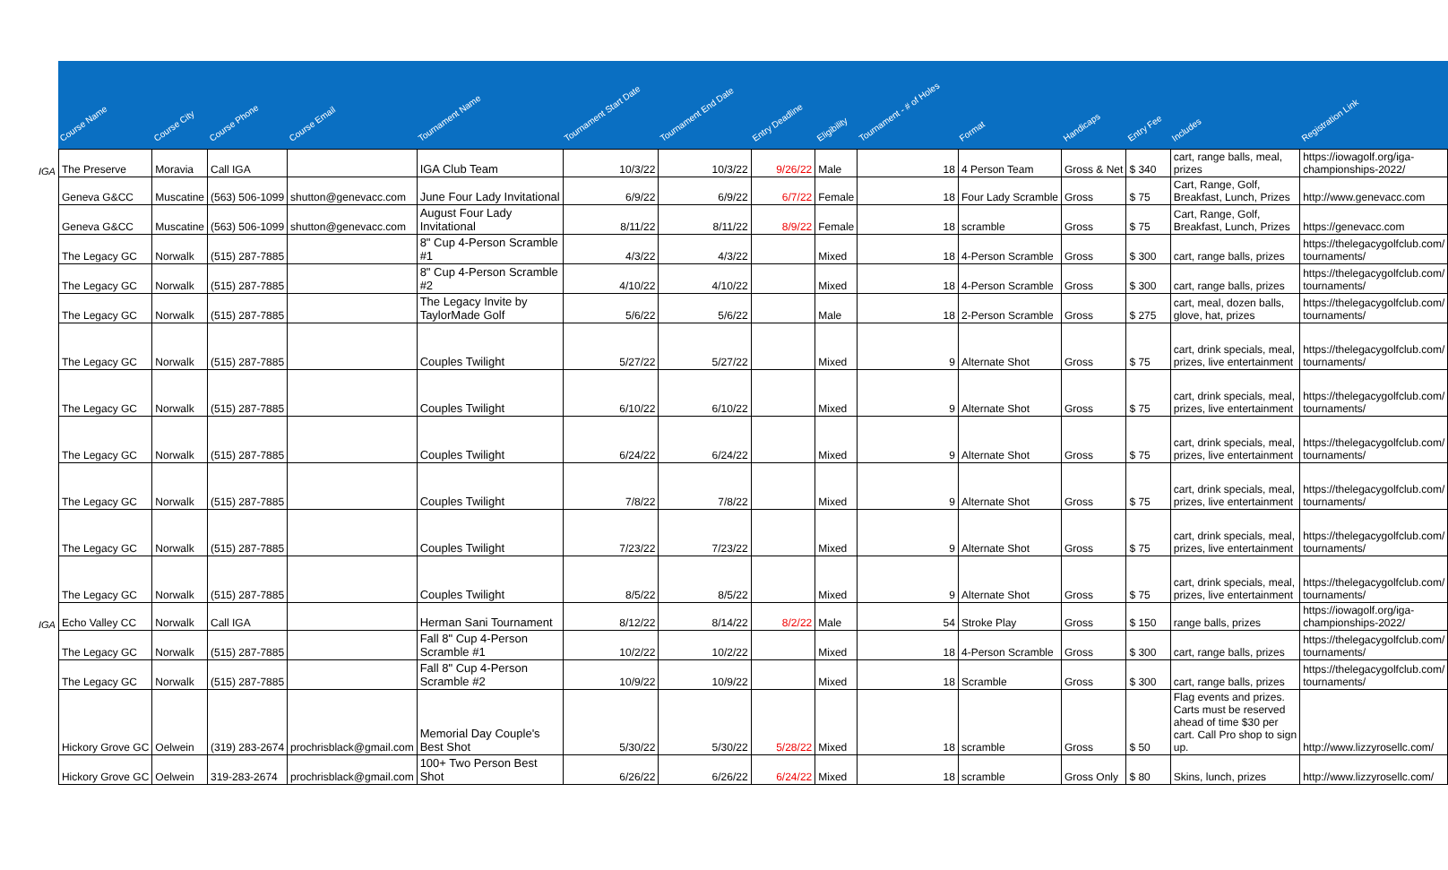| | Course Name | Course City | Course Phone | Course Email | Tournament Name | Tournament Start Date | Tournament End Date | Entry Deadline | Eligibility | Tournament - # of Holes | Format | Handicaps | Entry Fee | Includes | Registration Link |
| --- | --- | --- | --- | --- | --- | --- | --- | --- | --- | --- | --- | --- | --- | --- | --- |
| IGA | The Preserve | Moravia | Call IGA | | IGA Club Team | 10/3/22 | 10/3/22 | 9/26/22 | Male | 18 | 4 Person Team | Gross & Net | $ 340 | cart, range balls, meal, prizes | https://iowagolf.org/iga- championships-2022/ |
| | Geneva G&CC | Muscatine | (563) 506-1099 | shutton@genevacc.com | June Four Lady Invitational | 6/9/22 | 6/9/22 | 6/7/22 | Female | 18 | Four Lady Scramble | Gross | $ 75 | Cart, Range, Golf, Breakfast, Lunch, Prizes | http://www.genevacc.com |
| | Geneva G&CC | Muscatine | (563) 506-1099 | shutton@genevacc.com | August Four Lady Invitational | 8/11/22 | 8/11/22 | 8/9/22 | Female | 18 | scramble | Gross | $ 75 | Cart, Range, Golf, Breakfast, Lunch, Prizes | https://genevacc.com |
| | The Legacy GC | Norwalk | (515) 287-7885 | | 8" Cup 4-Person Scramble #1 | 4/3/22 | 4/3/22 | | Mixed | 18 | 4-Person Scramble | Gross | $ 300 | cart, range balls, prizes | https://thelegacygolfclub.com/ tournaments/ |
| | The Legacy GC | Norwalk | (515) 287-7885 | | 8" Cup 4-Person Scramble #2 | 4/10/22 | 4/10/22 | | Mixed | 18 | 4-Person Scramble | Gross | $ 300 | cart, range balls, prizes | https://thelegacygolfclub.com/ tournaments/ |
| | The Legacy GC | Norwalk | (515) 287-7885 | | The Legacy Invite by TaylorMade Golf | 5/6/22 | 5/6/22 | | Male | 18 | 2-Person Scramble | Gross | $ 275 | cart, meal, dozen balls, glove, hat, prizes | https://thelegacygolfclub.com/ tournaments/ |
| | The Legacy GC | Norwalk | (515) 287-7885 | | Couples Twilight | 5/27/22 | 5/27/22 | | Mixed | 9 | Alternate Shot | Gross | $ 75 | cart, drink specials, meal, prizes, live entertainment | https://thelegacygolfclub.com/ tournaments/ |
| | The Legacy GC | Norwalk | (515) 287-7885 | | Couples Twilight | 6/10/22 | 6/10/22 | | Mixed | 9 | Alternate Shot | Gross | $ 75 | cart, drink specials, meal, prizes, live entertainment | https://thelegacygolfclub.com/ tournaments/ |
| | The Legacy GC | Norwalk | (515) 287-7885 | | Couples Twilight | 6/24/22 | 6/24/22 | | Mixed | 9 | Alternate Shot | Gross | $ 75 | cart, drink specials, meal, prizes, live entertainment | https://thelegacygolfclub.com/ tournaments/ |
| | The Legacy GC | Norwalk | (515) 287-7885 | | Couples Twilight | 7/8/22 | 7/8/22 | | Mixed | 9 | Alternate Shot | Gross | $ 75 | cart, drink specials, meal, prizes, live entertainment | https://thelegacygolfclub.com/ tournaments/ |
| | The Legacy GC | Norwalk | (515) 287-7885 | | Couples Twilight | 7/23/22 | 7/23/22 | | Mixed | 9 | Alternate Shot | Gross | $ 75 | cart, drink specials, meal, prizes, live entertainment | https://thelegacygolfclub.com/ tournaments/ |
| | The Legacy GC | Norwalk | (515) 287-7885 | | Couples Twilight | 8/5/22 | 8/5/22 | | Mixed | 9 | Alternate Shot | Gross | $ 75 | cart, drink specials, meal, prizes, live entertainment | https://thelegacygolfclub.com/ tournaments/ |
| IGA | Echo Valley CC | Norwalk | Call IGA | | Herman Sani Tournament | 8/12/22 | 8/14/22 | 8/2/22 | Male | 54 | Stroke Play | Gross | $ 150 | range balls, prizes | https://iowagolf.org/iga- championships-2022/ |
| | The Legacy GC | Norwalk | (515) 287-7885 | | Fall 8" Cup 4-Person Scramble #1 | 10/2/22 | 10/2/22 | | Mixed | 18 | 4-Person Scramble | Gross | $ 300 | cart, range balls, prizes | https://thelegacygolfclub.com/ tournaments/ |
| | The Legacy GC | Norwalk | (515) 287-7885 | | Fall 8" Cup 4-Person Scramble #2 | 10/9/22 | 10/9/22 | | Mixed | 18 | Scramble | Gross | $ 300 | cart, range balls, prizes | https://thelegacygolfclub.com/ tournaments/ |
| | Hickory Grove GC | Oelwein | (319) 283-2674 | prochrisblack@gmail.com | Memorial Day Couple's Best Shot | 5/30/22 | 5/30/22 | 5/28/22 | Mixed | 18 | scramble | Gross | $ 50 | Flag events and prizes. Carts must be reserved ahead of time $30 per cart. Call Pro shop to sign up. | http://www.lizzyrosellc.com/ |
| | Hickory Grove GC | Oelwein | 319-283-2674 | prochrisblack@gmail.com | 100+ Two Person Best Shot | 6/26/22 | 6/26/22 | 6/24/22 | Mixed | 18 | scramble | Gross Only | $ 80 | Skins, lunch, prizes | http://www.lizzyrosellc.com/ |